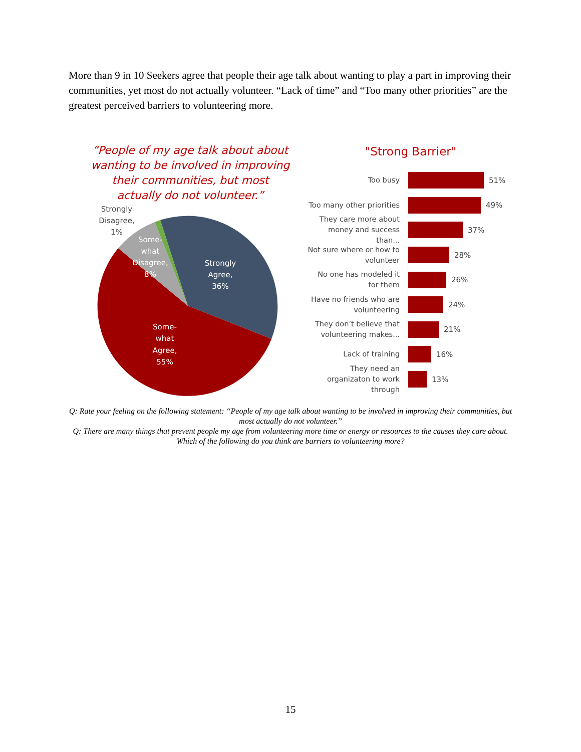More than 9 in 10 Seekers agree that people their age talk about wanting to play a part in improving their communities, yet most do not actually volunteer. “Lack of time” and “Too many other priorities” are the greatest perceived barriers to volunteering more.
“People of my age talk about about wanting to be involved in improving their communities, but most actually do not volunteer.”
Strongly Agree, 36% Some- what Agree, 55% Some- what Disagree, 8%
Strongly Disagree, 1%
"Strong Barrier"
Too busy
51%
Too many other priorities
49%
They care more about money and success than...
37%
Not sure where or how to volunteer
28%
No one has modeled it for them
26%
Have no friends who are volunteering
24%
They don’t believe that volunteering makes...
21%
Lack of training
16%
They need an organizaton to work through
13%
Q: Rate your feeling on the following statement: “People of my age talk about wanting to be involved in improving their communities, but most actually do not volunteer.”
Q: There are many things that prevent people my age from volunteering more time or energy or resources to the causes they care about. Which of the following do you think are barriers to volunteering more?
15